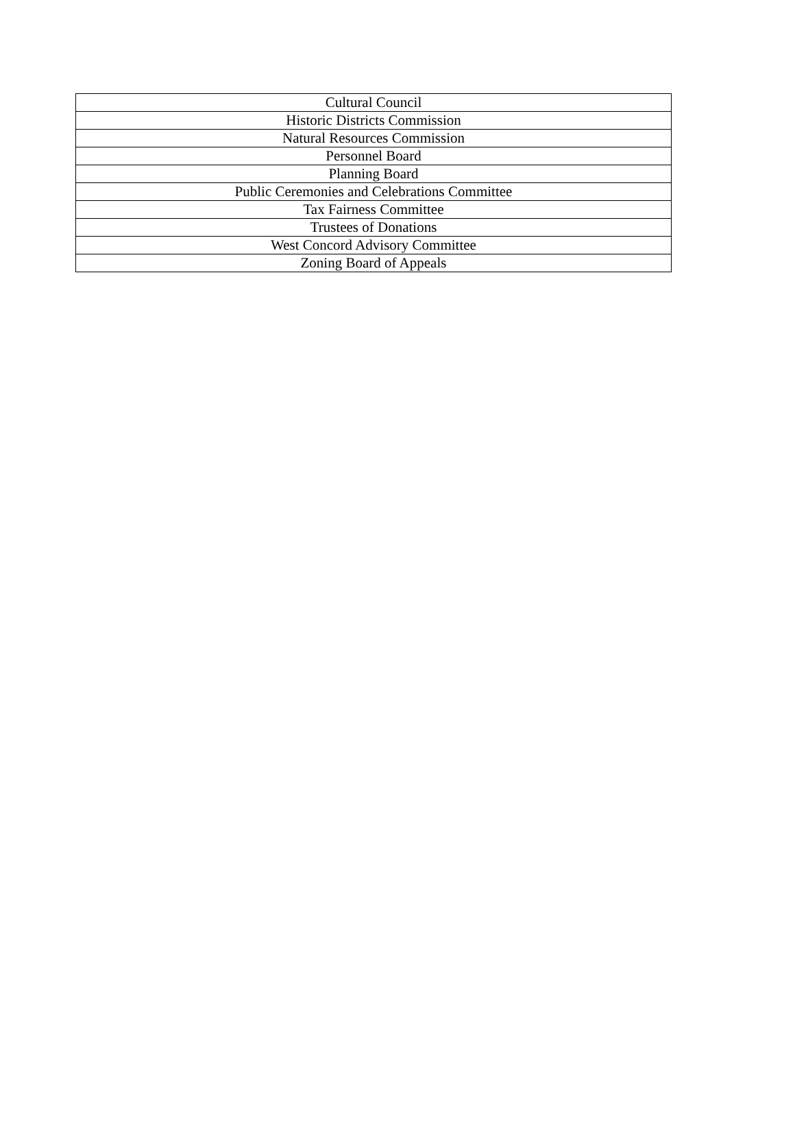| Cultural Council |
| Historic Districts Commission |
| Natural Resources Commission |
| Personnel Board |
| Planning Board |
| Public Ceremonies and Celebrations Committee |
| Tax Fairness Committee |
| Trustees of Donations |
| West Concord Advisory Committee |
| Zoning Board of Appeals |